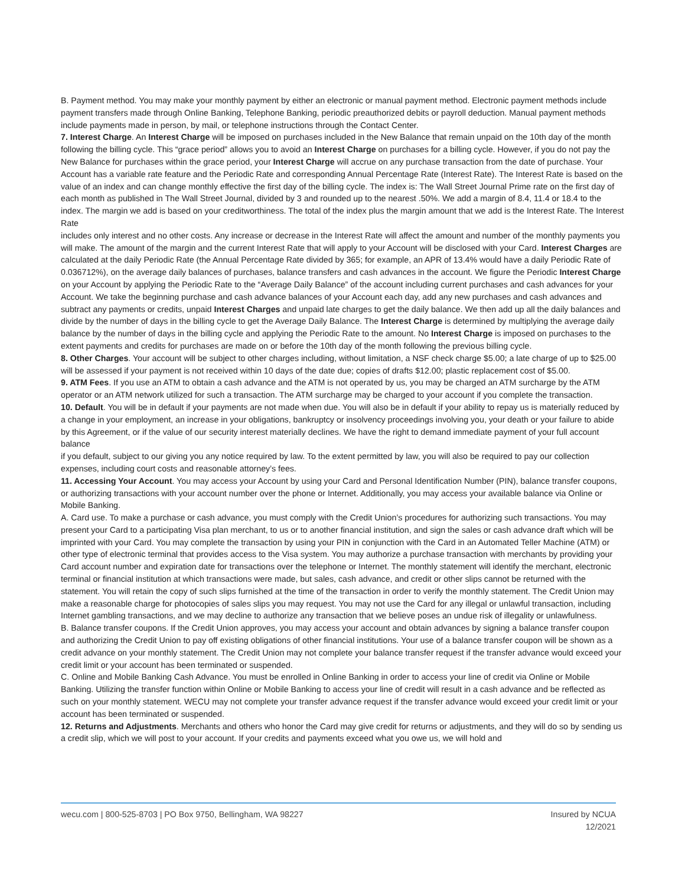B. Payment method. You may make your monthly payment by either an electronic or manual payment method. Electronic payment methods include payment transfers made through Online Banking, Telephone Banking, periodic preauthorized debits or payroll deduction. Manual payment methods include payments made in person, by mail, or telephone instructions through the Contact Center.
7. Interest Charge. An Interest Charge will be imposed on purchases included in the New Balance that remain unpaid on the 10th day of the month following the billing cycle. This “grace period” allows you to avoid an Interest Charge on purchases for a billing cycle. However, if you do not pay the New Balance for purchases within the grace period, your Interest Charge will accrue on any purchase transaction from the date of purchase. Your Account has a variable rate feature and the Periodic Rate and corresponding Annual Percentage Rate (Interest Rate). The Interest Rate is based on the value of an index and can change monthly effective the first day of the billing cycle. The index is: The Wall Street Journal Prime rate on the first day of each month as published in The Wall Street Journal, divided by 3 and rounded up to the nearest .50%. We add a margin of 8.4, 11.4 or 18.4 to the index. The margin we add is based on your creditworthiness. The total of the index plus the margin amount that we add is the Interest Rate. The Interest Rate
includes only interest and no other costs. Any increase or decrease in the Interest Rate will affect the amount and number of the monthly payments you will make. The amount of the margin and the current Interest Rate that will apply to your Account will be disclosed with your Card. Interest Charges are calculated at the daily Periodic Rate (the Annual Percentage Rate divided by 365; for example, an APR of 13.4% would have a daily Periodic Rate of 0.036712%), on the average daily balances of purchases, balance transfers and cash advances in the account. We figure the Periodic Interest Charge on your Account by applying the Periodic Rate to the “Average Daily Balance” of the account including current purchases and cash advances for your Account. We take the beginning purchase and cash advance balances of your Account each day, add any new purchases and cash advances and subtract any payments or credits, unpaid Interest Charges and unpaid late charges to get the daily balance. We then add up all the daily balances and divide by the number of days in the billing cycle to get the Average Daily Balance. The Interest Charge is determined by multiplying the average daily balance by the number of days in the billing cycle and applying the Periodic Rate to the amount. No Interest Charge is imposed on purchases to the extent payments and credits for purchases are made on or before the 10th day of the month following the previous billing cycle.
8. Other Charges. Your account will be subject to other charges including, without limitation, a NSF check charge $5.00; a late charge of up to $25.00 will be assessed if your payment is not received within 10 days of the date due; copies of drafts $12.00; plastic replacement cost of $5.00.
9. ATM Fees. If you use an ATM to obtain a cash advance and the ATM is not operated by us, you may be charged an ATM surcharge by the ATM operator or an ATM network utilized for such a transaction. The ATM surcharge may be charged to your account if you complete the transaction.
10. Default. You will be in default if your payments are not made when due. You will also be in default if your ability to repay us is materially reduced by a change in your employment, an increase in your obligations, bankruptcy or insolvency proceedings involving you, your death or your failure to abide by this Agreement, or if the value of our security interest materially declines. We have the right to demand immediate payment of your full account balance
if you default, subject to our giving you any notice required by law. To the extent permitted by law, you will also be required to pay our collection expenses, including court costs and reasonable attorney’s fees.
11. Accessing Your Account. You may access your Account by using your Card and Personal Identification Number (PIN), balance transfer coupons, or authorizing transactions with your account number over the phone or Internet. Additionally, you may access your available balance via Online or Mobile Banking.
A. Card use. To make a purchase or cash advance, you must comply with the Credit Union’s procedures for authorizing such transactions. You may present your Card to a participating Visa plan merchant, to us or to another financial institution, and sign the sales or cash advance draft which will be imprinted with your Card. You may complete the transaction by using your PIN in conjunction with the Card in an Automated Teller Machine (ATM) or other type of electronic terminal that provides access to the Visa system. You may authorize a purchase transaction with merchants by providing your Card account number and expiration date for transactions over the telephone or Internet. The monthly statement will identify the merchant, electronic terminal or financial institution at which transactions were made, but sales, cash advance, and credit or other slips cannot be returned with the statement. You will retain the copy of such slips furnished at the time of the transaction in order to verify the monthly statement. The Credit Union may make a reasonable charge for photocopies of sales slips you may request. You may not use the Card for any illegal or unlawful transaction, including Internet gambling transactions, and we may decline to authorize any transaction that we believe poses an undue risk of illegality or unlawfulness.
B. Balance transfer coupons. If the Credit Union approves, you may access your account and obtain advances by signing a balance transfer coupon and authorizing the Credit Union to pay off existing obligations of other financial institutions. Your use of a balance transfer coupon will be shown as a credit advance on your monthly statement. The Credit Union may not complete your balance transfer request if the transfer advance would exceed your credit limit or your account has been terminated or suspended.
C. Online and Mobile Banking Cash Advance. You must be enrolled in Online Banking in order to access your line of credit via Online or Mobile Banking. Utilizing the transfer function within Online or Mobile Banking to access your line of credit will result in a cash advance and be reflected as such on your monthly statement. WECU may not complete your transfer advance request if the transfer advance would exceed your credit limit or your account has been terminated or suspended.
12. Returns and Adjustments. Merchants and others who honor the Card may give credit for returns or adjustments, and they will do so by sending us a credit slip, which we will post to your account. If your credits and payments exceed what you owe us, we will hold and
wecu.com | 800-525-8703 | PO Box 9750, Bellingham, WA 98227
Insured by NCUA
12/2021